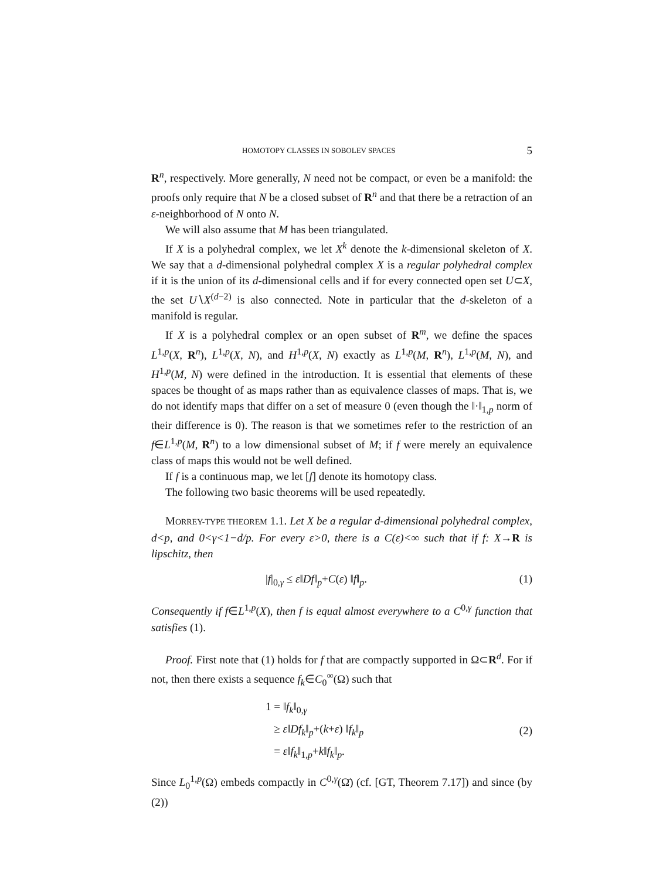HOMOTOPY CLASSES IN SOBOLEV SPACES 5
R<sup>n</sup>, respectively. More generally, N need not be compact, or even be a manifold: the proofs only require that N be a closed subset of R<sup>n</sup> and that there be a retraction of an ε-neighborhood of N onto N.
We will also assume that M has been triangulated.
If X is a polyhedral complex, we let X<sup>k</sup> denote the k-dimensional skeleton of X. We say that a d-dimensional polyhedral complex X is a regular polyhedral complex if it is the union of its d-dimensional cells and if for every connected open set U⊂X, the set U∖X<sup>(d−2)</sup> is also connected. Note in particular that the d-skeleton of a manifold is regular.
If X is a polyhedral complex or an open subset of R<sup>m</sup>, we define the spaces L<sup>1,p</sup>(X, R<sup>n</sup>), L<sup>1,p</sup>(X, N), and H<sup>1,p</sup>(X, N) exactly as L<sup>1,p</sup>(M, R<sup>n</sup>), L<sup>1,p</sup>(M, N), and H<sup>1,p</sup>(M, N) were defined in the introduction. It is essential that elements of these spaces be thought of as maps rather than as equivalence classes of maps. That is, we do not identify maps that differ on a set of measure 0 (even though the ‖·‖<sub>1,p</sub> norm of their difference is 0). The reason is that we sometimes refer to the restriction of an f∈L<sup>1,p</sup>(M, R<sup>n</sup>) to a low dimensional subset of M; if f were merely an equivalence class of maps this would not be well defined.
If f is a continuous map, we let [f] denote its homotopy class.
The following two basic theorems will be used repeatedly.
MORREY-TYPE THEOREM 1.1. Let X be a regular d-dimensional polyhedral complex, d<p, and 0<γ<1−d/p. For every ε>0, there is a C(ε)<∞ such that if f: X→R is lipschitz, then
|f|<sub>0,γ</sub> ≤ ε‖Df‖<sub>p</sub>+C(ε) ‖f‖<sub>p</sub>. (1)
Consequently if f∈L<sup>1,p</sup>(X), then f is equal almost everywhere to a C<sup>0,γ</sup> function that satisfies (1).
Proof. First note that (1) holds for f that are compactly supported in Ω⊂R<sup>d</sup>. For if not, then there exists a sequence f<sub>k</sub>∈C<sub>0</sub><sup>∞</sup>(Ω) such that
1 = ‖f<sub>k</sub>‖<sub>0,γ</sub>
≥ ε‖Df<sub>k</sub>‖<sub>p</sub>+(k+ε) ‖f<sub>k</sub>‖<sub>p</sub>
= ε‖f<sub>k</sub>‖<sub>1,p</sub>+k‖f<sub>k</sub>‖<sub>p</sub>. (2)
Since L<sub>0</sub><sup>1,p</sup>(Ω) embeds compactly in C<sup>0,γ</sup>(Ω̄) (cf. [GT, Theorem 7.17]) and since (by (2))